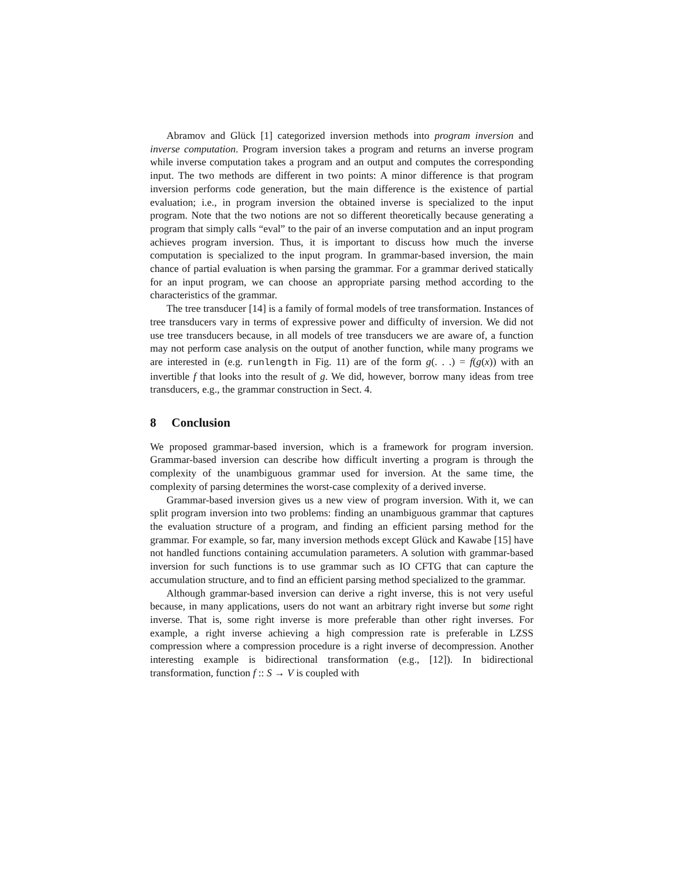Abramov and Glück [1] categorized inversion methods into program inversion and inverse computation. Program inversion takes a program and returns an inverse program while inverse computation takes a program and an output and computes the corresponding input. The two methods are different in two points: A minor difference is that program inversion performs code generation, but the main difference is the existence of partial evaluation; i.e., in program inversion the obtained inverse is specialized to the input program. Note that the two notions are not so different theoretically because generating a program that simply calls “eval” to the pair of an inverse computation and an input program achieves program inversion. Thus, it is important to discuss how much the inverse computation is specialized to the input program. In grammar-based inversion, the main chance of partial evaluation is when parsing the grammar. For a grammar derived statically for an input program, we can choose an appropriate parsing method according to the characteristics of the grammar.
The tree transducer [14] is a family of formal models of tree transformation. Instances of tree transducers vary in terms of expressive power and difficulty of inversion. We did not use tree transducers because, in all models of tree transducers we are aware of, a function may not perform case analysis on the output of another function, while many programs we are interested in (e.g. runlength in Fig. 11) are of the form g(. . .) = f(g(x)) with an invertible f that looks into the result of g. We did, however, borrow many ideas from tree transducers, e.g., the grammar construction in Sect. 4.
8 Conclusion
We proposed grammar-based inversion, which is a framework for program inversion. Grammar-based inversion can describe how difficult inverting a program is through the complexity of the unambiguous grammar used for inversion. At the same time, the complexity of parsing determines the worst-case complexity of a derived inverse.
Grammar-based inversion gives us a new view of program inversion. With it, we can split program inversion into two problems: finding an unambiguous grammar that captures the evaluation structure of a program, and finding an efficient parsing method for the grammar. For example, so far, many inversion methods except Glück and Kawabe [15] have not handled functions containing accumulation parameters. A solution with grammar-based inversion for such functions is to use grammar such as IO CFTG that can capture the accumulation structure, and to find an efficient parsing method specialized to the grammar.
Although grammar-based inversion can derive a right inverse, this is not very useful because, in many applications, users do not want an arbitrary right inverse but some right inverse. That is, some right inverse is more preferable than other right inverses. For example, a right inverse achieving a high compression rate is preferable in LZSS compression where a compression procedure is a right inverse of decompression. Another interesting example is bidirectional transformation (e.g., [12]). In bidirectional transformation, function f :: S → V is coupled with